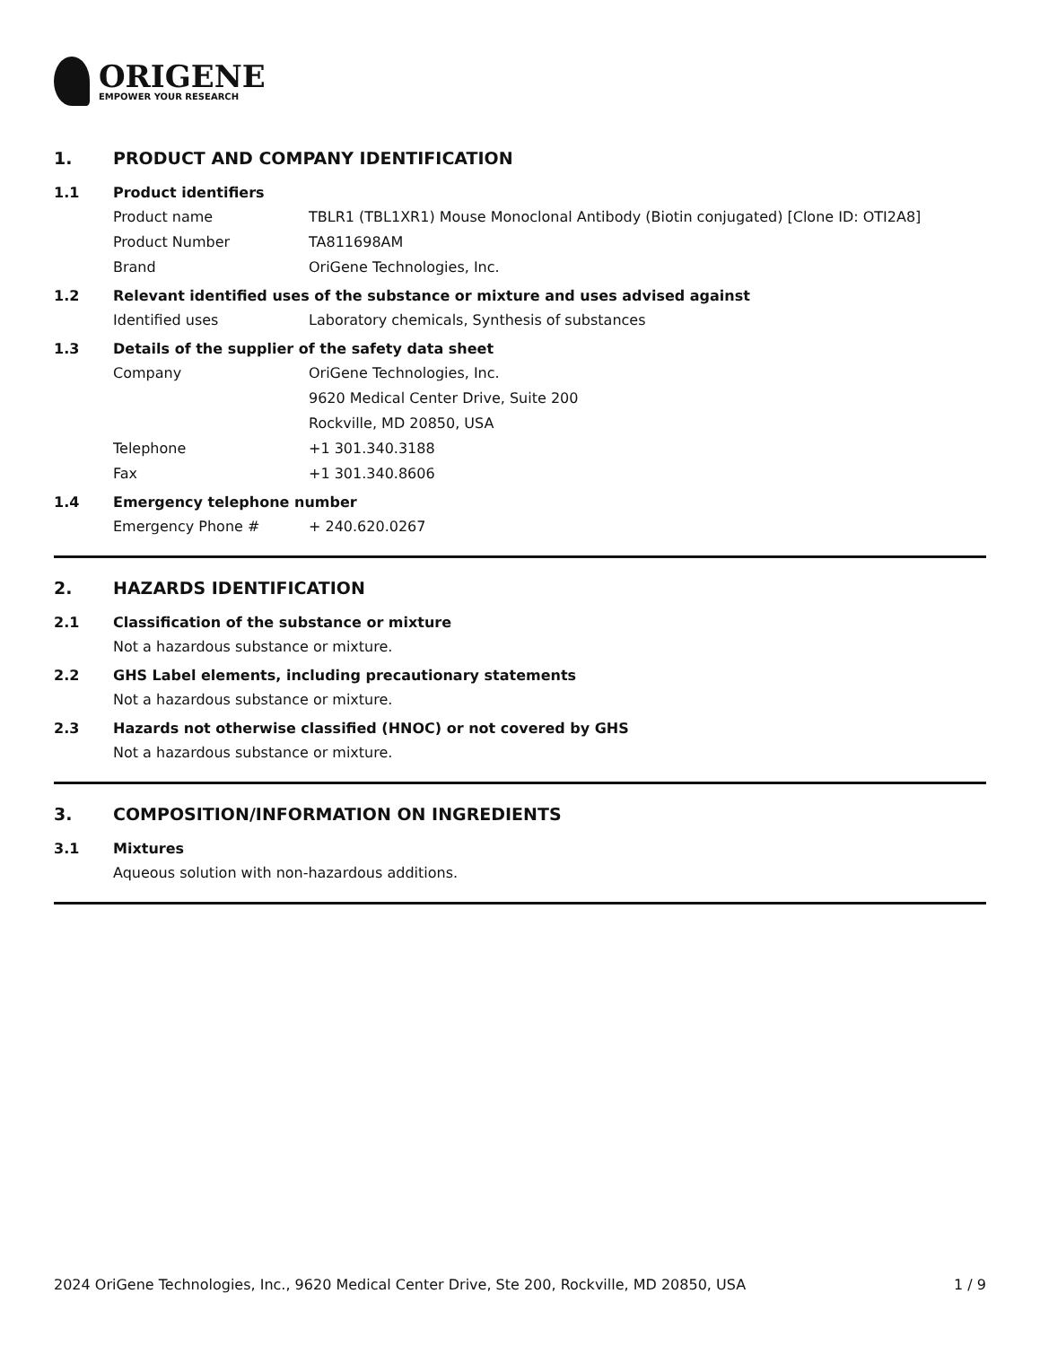ORIGENE
EMPOWER YOUR RESEARCH
1. PRODUCT AND COMPANY IDENTIFICATION
1.1 Product identifiers
Product name TBLR1 (TBL1XR1) Mouse Monoclonal Antibody (Biotin conjugated) [Clone ID: OTI2A8]
Product Number TA811698AM
Brand OriGene Technologies, Inc.
1.2 Relevant identified uses of the substance or mixture and uses advised against
Identified uses Laboratory chemicals, Synthesis of substances
1.3 Details of the supplier of the safety data sheet
Company OriGene Technologies, Inc.
9620 Medical Center Drive, Suite 200
Rockville, MD 20850, USA
Telephone +1 301.340.3188
Fax +1 301.340.8606
1.4 Emergency telephone number
Emergency Phone # + 240.620.0267
2. HAZARDS IDENTIFICATION
2.1 Classification of the substance or mixture
Not a hazardous substance or mixture.
2.2 GHS Label elements, including precautionary statements
Not a hazardous substance or mixture.
2.3 Hazards not otherwise classified (HNOC) or not covered by GHS
Not a hazardous substance or mixture.
3. COMPOSITION/INFORMATION ON INGREDIENTS
3.1 Mixtures
Aqueous solution with non-hazardous additions.
2024 OriGene Technologies, Inc., 9620 Medical Center Drive, Ste 200, Rockville, MD 20850, USA 1 / 9